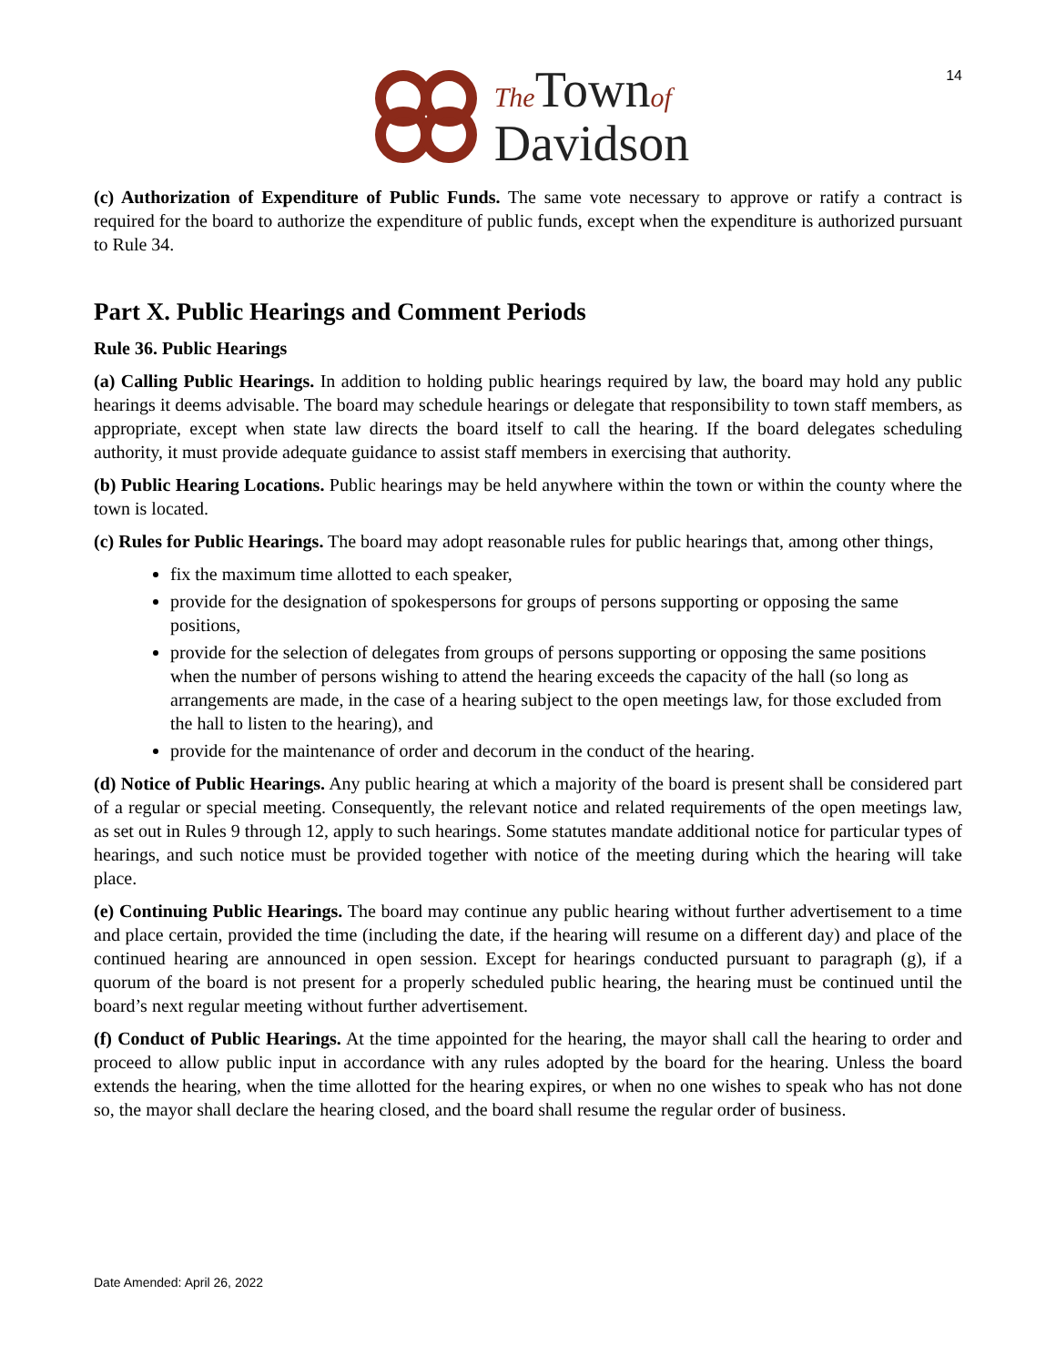14
The Townof
Davidson
(c) Authorization of Expenditure of Public Funds. The same vote necessary to approve or ratify a contract is required for the board to authorize the expenditure of public funds, except when the expenditure is authorized pursuant to Rule 34.
Part X. Public Hearings and Comment Periods
Rule 36. Public Hearings
(a) Calling Public Hearings. In addition to holding public hearings required by law, the board may hold any public hearings it deems advisable. The board may schedule hearings or delegate that responsibility to town staff members, as appropriate, except when state law directs the board itself to call the hearing. If the board delegates scheduling authority, it must provide adequate guidance to assist staff members in exercising that authority.
(b) Public Hearing Locations. Public hearings may be held anywhere within the town or within the county where the town is located.
(c) Rules for Public Hearings. The board may adopt reasonable rules for public hearings that, among other things,
fix the maximum time allotted to each speaker,
provide for the designation of spokespersons for groups of persons supporting or opposing the same positions,
provide for the selection of delegates from groups of persons supporting or opposing the same positions when the number of persons wishing to attend the hearing exceeds the capacity of the hall (so long as arrangements are made, in the case of a hearing subject to the open meetings law, for those excluded from the hall to listen to the hearing), and
provide for the maintenance of order and decorum in the conduct of the hearing.
(d) Notice of Public Hearings. Any public hearing at which a majority of the board is present shall be considered part of a regular or special meeting. Consequently, the relevant notice and related requirements of the open meetings law, as set out in Rules 9 through 12, apply to such hearings. Some statutes mandate additional notice for particular types of hearings, and such notice must be provided together with notice of the meeting during which the hearing will take place.
(e) Continuing Public Hearings. The board may continue any public hearing without further advertisement to a time and place certain, provided the time (including the date, if the hearing will resume on a different day) and place of the continued hearing are announced in open session. Except for hearings conducted pursuant to paragraph (g), if a quorum of the board is not present for a properly scheduled public hearing, the hearing must be continued until the board’s next regular meeting without further advertisement.
(f) Conduct of Public Hearings. At the time appointed for the hearing, the mayor shall call the hearing to order and proceed to allow public input in accordance with any rules adopted by the board for the hearing. Unless the board extends the hearing, when the time allotted for the hearing expires, or when no one wishes to speak who has not done so, the mayor shall declare the hearing closed, and the board shall resume the regular order of business.
Date Amended: April 26, 2022